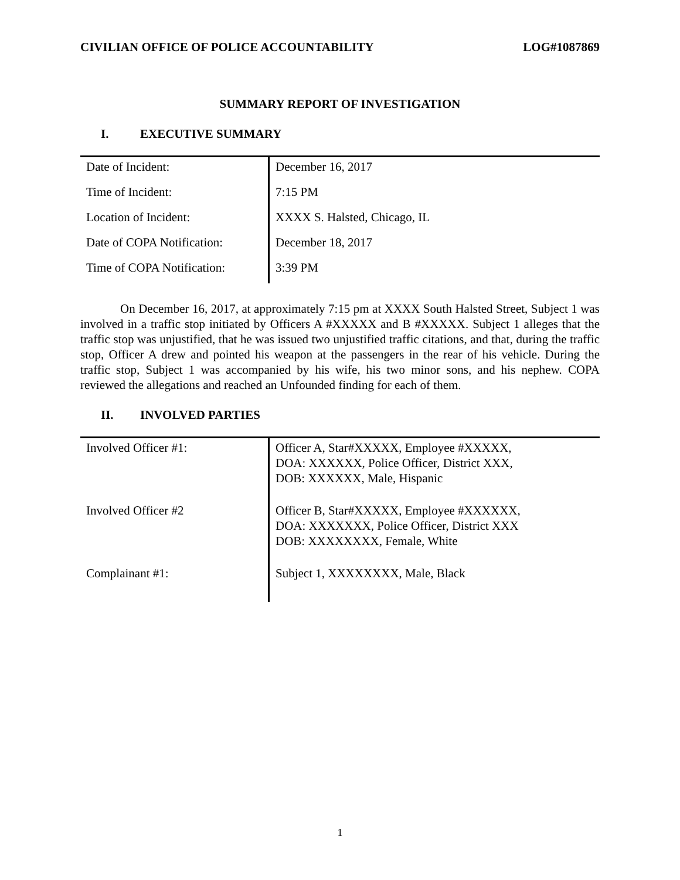CIVILIAN OFFICE OF POLICE ACCOUNTABILITY LOG#1087869
SUMMARY REPORT OF INVESTIGATION
I. EXECUTIVE SUMMARY
| Date of Incident: | December 16, 2017 |
| Time of Incident: | 7:15 PM |
| Location of Incident: | XXXX S. Halsted, Chicago, IL |
| Date of COPA Notification: | December 18, 2017 |
| Time of COPA Notification: | 3:39 PM |
On December 16, 2017, at approximately 7:15 pm at XXXX South Halsted Street, Subject 1 was involved in a traffic stop initiated by Officers A #XXXXX and B #XXXXX. Subject 1 alleges that the traffic stop was unjustified, that he was issued two unjustified traffic citations, and that, during the traffic stop, Officer A drew and pointed his weapon at the passengers in the rear of his vehicle. During the traffic stop, Subject 1 was accompanied by his wife, his two minor sons, and his nephew. COPA reviewed the allegations and reached an Unfounded finding for each of them.
II. INVOLVED PARTIES
| Involved Officer #1: | Officer A, Star#XXXXX, Employee #XXXXX, DOA: XXXXXX, Police Officer, District XXX, DOB: XXXXXX, Male, Hispanic |
| Involved Officer #2 | Officer B, Star#XXXXX, Employee #XXXXXX, DOA: XXXXXXX, Police Officer, District XXX DOB: XXXXXXXX, Female, White |
| Complainant #1: | Subject 1, XXXXXXXX, Male, Black |
1